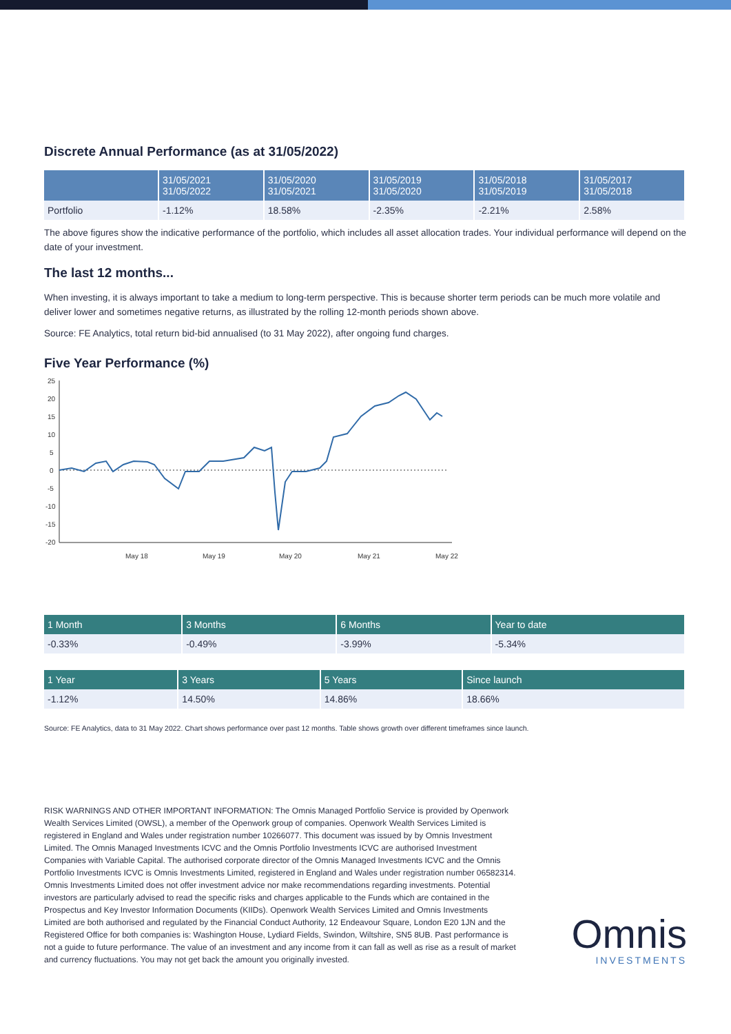Discrete Annual Performance (as at 31/05/2022)
| | 31/05/2021 31/05/2022 | 31/05/2020 31/05/2021 | 31/05/2019 31/05/2020 | 31/05/2018 31/05/2019 | 31/05/2017 31/05/2018 |
| --- | --- | --- | --- | --- | --- |
| Portfolio | -1.12% | 18.58% | -2.35% | -2.21% | 2.58% |
The above figures show the indicative performance of the portfolio, which includes all asset allocation trades. Your individual performance will depend on the date of your investment.
The last 12 months...
When investing, it is always important to take a medium to long-term perspective. This is because shorter term periods can be much more volatile and deliver lower and sometimes negative returns, as illustrated by the rolling 12-month periods shown above.
Source: FE Analytics, total return bid-bid annualised (to 31 May 2022), after ongoing fund charges.
Five Year Performance (%)
25
20
15
10
5
0
-5
-10
-15
-20
May 18
May 19
May 20
May 21
May 22
| 1 Month | 3 Months | 6 Months | Year to date |
| --- | --- | --- | --- |
| -0.33% | -0.49% | -3.99% | -5.34% |
| 1 Year | 3 Years | 5 Years | Since launch |
| --- | --- | --- | --- |
| -1.12% | 14.50% | 14.86% | 18.66% |
Source: FE Analytics, data to 31 May 2022. Chart shows performance over past 12 months. Table shows growth over different timeframes since launch.
RISK WARNINGS AND OTHER IMPORTANT INFORMATION: The Omnis Managed Portfolio Service is provided by Openwork Wealth Services Limited (OWSL), a member of the Openwork group of companies. Openwork Wealth Services Limited is registered in England and Wales under registration number 10266077. This document was issued by by Omnis Investment Limited. The Omnis Managed Investments ICVC and the Omnis Portfolio Investments ICVC are authorised Investment Companies with Variable Capital. The authorised corporate director of the Omnis Managed Investments ICVC and the Omnis Portfolio Investments ICVC is Omnis Investments Limited, registered in England and Wales under registration number 06582314. Omnis Investments Limited does not offer investment advice nor make recommendations regarding investments. Potential investors are particularly advised to read the specific risks and charges applicable to the Funds which are contained in the Prospectus and Key Investor Information Documents (KIIDs). Openwork Wealth Services Limited and Omnis Investments Limited are both authorised and regulated by the Financial Conduct Authority, 12 Endeavour Square, London E20 1JN and the Registered Office for both companies is: Washington House, Lydiard Fields, Swindon, Wiltshire, SN5 8UB. Past performance is not a guide to future performance. The value of an investment and any income from it can fall as well as rise as a result of market and currency fluctuations. You may not get back the amount you originally invested.
Omnis
INVESTMENTS